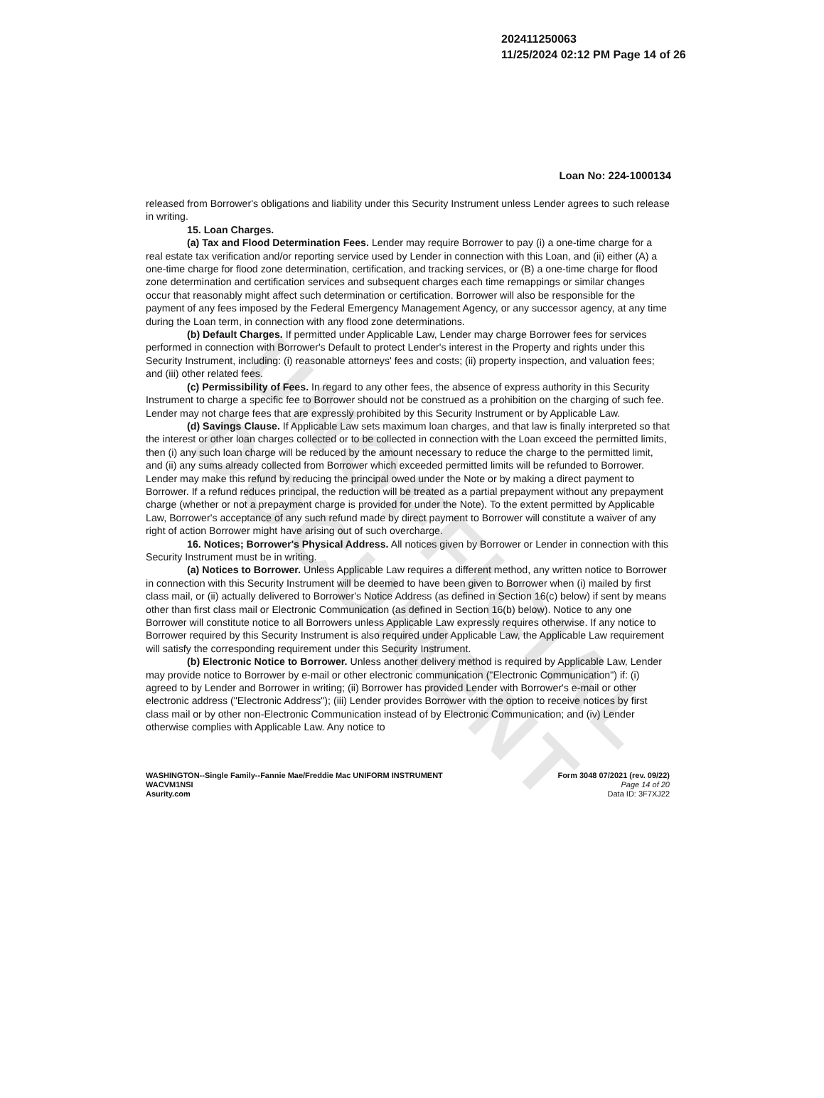UNOFFICIAL DOCUMENT
202411250063
11/25/2024 02:12 PM Page 14 of 26
Loan No: 224-1000134
released from Borrower's obligations and liability under this Security Instrument unless Lender agrees to such release in writing.
15. Loan Charges.
(a) Tax and Flood Determination Fees. Lender may require Borrower to pay (i) a one-time charge for a real estate tax verification and/or reporting service used by Lender in connection with this Loan, and (ii) either (A) a one-time charge for flood zone determination, certification, and tracking services, or (B) a one-time charge for flood zone determination and certification services and subsequent charges each time remappings or similar changes occur that reasonably might affect such determination or certification. Borrower will also be responsible for the payment of any fees imposed by the Federal Emergency Management Agency, or any successor agency, at any time during the Loan term, in connection with any flood zone determinations.
(b) Default Charges. If permitted under Applicable Law, Lender may charge Borrower fees for services performed in connection with Borrower's Default to protect Lender's interest in the Property and rights under this Security Instrument, including: (i) reasonable attorneys' fees and costs; (ii) property inspection, and valuation fees; and (iii) other related fees.
(c) Permissibility of Fees. In regard to any other fees, the absence of express authority in this Security Instrument to charge a specific fee to Borrower should not be construed as a prohibition on the charging of such fee. Lender may not charge fees that are expressly prohibited by this Security Instrument or by Applicable Law.
(d) Savings Clause. If Applicable Law sets maximum loan charges, and that law is finally interpreted so that the interest or other loan charges collected or to be collected in connection with the Loan exceed the permitted limits, then (i) any such loan charge will be reduced by the amount necessary to reduce the charge to the permitted limit, and (ii) any sums already collected from Borrower which exceeded permitted limits will be refunded to Borrower. Lender may make this refund by reducing the principal owed under the Note or by making a direct payment to Borrower. If a refund reduces principal, the reduction will be treated as a partial prepayment without any prepayment charge (whether or not a prepayment charge is provided for under the Note). To the extent permitted by Applicable Law, Borrower's acceptance of any such refund made by direct payment to Borrower will constitute a waiver of any right of action Borrower might have arising out of such overcharge.
16. Notices; Borrower's Physical Address. All notices given by Borrower or Lender in connection with this Security Instrument must be in writing.
(a) Notices to Borrower. Unless Applicable Law requires a different method, any written notice to Borrower in connection with this Security Instrument will be deemed to have been given to Borrower when (i) mailed by first class mail, or (ii) actually delivered to Borrower's Notice Address (as defined in Section 16(c) below) if sent by means other than first class mail or Electronic Communication (as defined in Section 16(b) below). Notice to any one Borrower will constitute notice to all Borrowers unless Applicable Law expressly requires otherwise. If any notice to Borrower required by this Security Instrument is also required under Applicable Law, the Applicable Law requirement will satisfy the corresponding requirement under this Security Instrument.
(b) Electronic Notice to Borrower. Unless another delivery method is required by Applicable Law, Lender may provide notice to Borrower by e-mail or other electronic communication ("Electronic Communication") if: (i) agreed to by Lender and Borrower in writing; (ii) Borrower has provided Lender with Borrower's e-mail or other electronic address ("Electronic Address"); (iii) Lender provides Borrower with the option to receive notices by first class mail or by other non-Electronic Communication instead of by Electronic Communication; and (iv) Lender otherwise complies with Applicable Law. Any notice to
WASHINGTON--Single Family--Fannie Mae/Freddie Mac UNIFORM INSTRUMENT
WACVM1NSI
Asurity.com
Form 3048 07/2021 (rev. 09/22)
Page 14 of 20
Data ID: 3F7XJ22